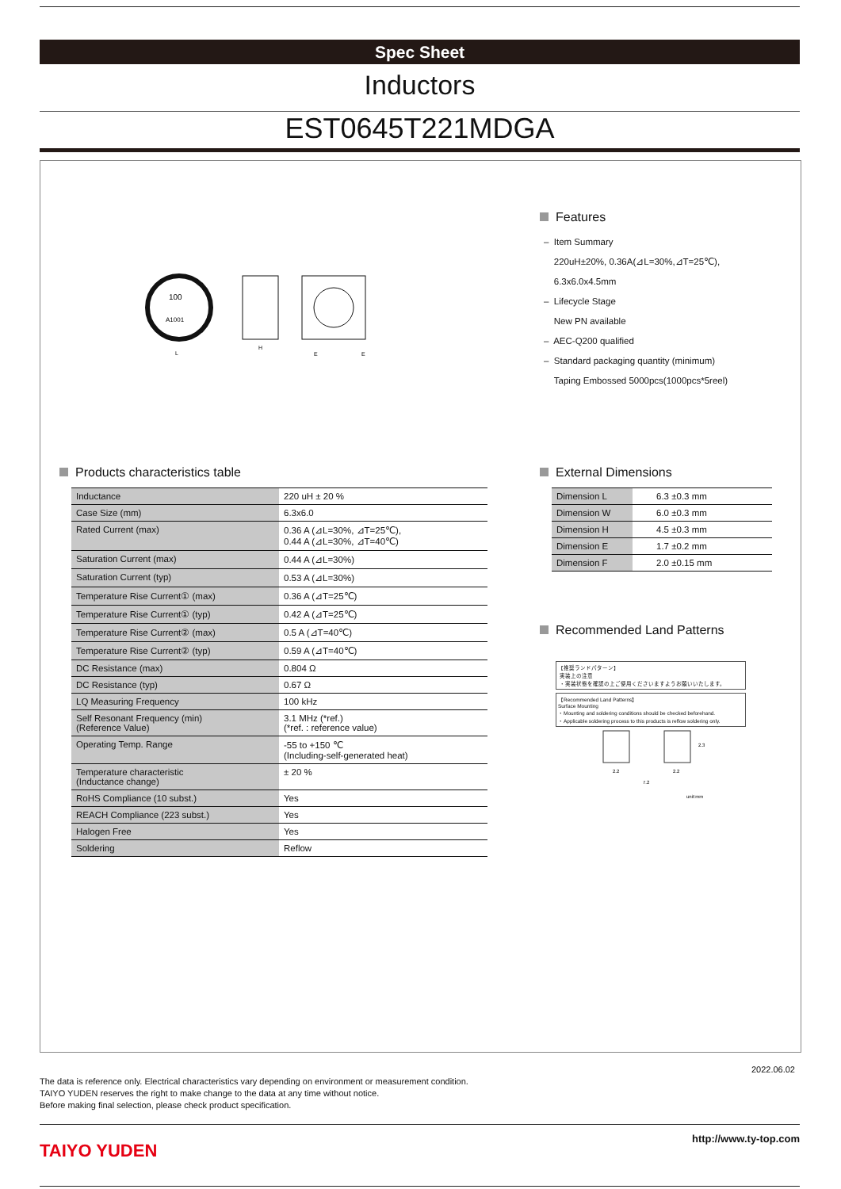Spec Sheet
Inductors
EST0645T221MDGA
100
A1001
L
H
E
E
Features
– Item Summary
220uH±20%, 0.36A(⊿L=30%,⊿T=25℃),
6.3x6.0x4.5mm
– Lifecycle Stage
New PN available
– AEC-Q200 qualified
– Standard packaging quantity (minimum)
Taping Embossed 5000pcs(1000pcs*5reel)
Products characteristics table
| Inductance | 220 uH ± 20 % |
| Case Size (mm) | 6.3x6.0 |
| Rated Current (max) | 0.36 A (⊿L=30%, ⊿T=25℃), 0.44 A (⊿L=30%, ⊿T=40℃) |
| Saturation Current (max) | 0.44 A (⊿L=30%) |
| Saturation Current (typ) | 0.53 A (⊿L=30%) |
| Temperature Rise Current① (max) | 0.36 A (⊿T=25℃) |
| Temperature Rise Current① (typ) | 0.42 A (⊿T=25℃) |
| Temperature Rise Current② (max) | 0.5 A (⊿T=40℃) |
| Temperature Rise Current② (typ) | 0.59 A (⊿T=40℃) |
| DC Resistance (max) | 0.804 Ω |
| DC Resistance (typ) | 0.67 Ω |
| LQ Measuring Frequency | 100 kHz |
| Self Resonant Frequency (min) (Reference Value) | 3.1 MHz (*ref.) (*ref. : reference value) |
| Operating Temp. Range | -55 to +150 ℃ (Including-self-generated heat) |
| Temperature characteristic (Inductance change) | ± 20 % |
| RoHS Compliance (10 subst.) | Yes |
| REACH Compliance (223 subst.) | Yes |
| Halogen Free | Yes |
| Soldering | Reflow |
External Dimensions
| Dimension L | 6.3 ±0.3 mm |
| Dimension W | 6.0 ±0.3 mm |
| Dimension H | 4.5 ±0.3 mm |
| Dimension E | 1.7 ±0.2 mm |
| Dimension F | 2.0 ±0.15 mm |
Recommended Land Patterns
【推奨ランドパターン】
実装上の注意
・実装状態を確認の上ご使用くださいますようお願いいたします。
【Recommended Land Patterns】
Surface Mounting
・Mounting and soldering conditions should be checked beforehand.
・Applicable soldering process to this products is reflow soldering only.
2.2
2.2
2.3
7.2
unit:mm
2022.06.02
The data is reference only. Electrical characteristics vary depending on environment or measurement condition.
TAIYO YUDEN reserves the right to make change to the data at any time without notice.
Before making final selection, please check product specification.
http://www.ty-top.com
TAIYO YUDEN